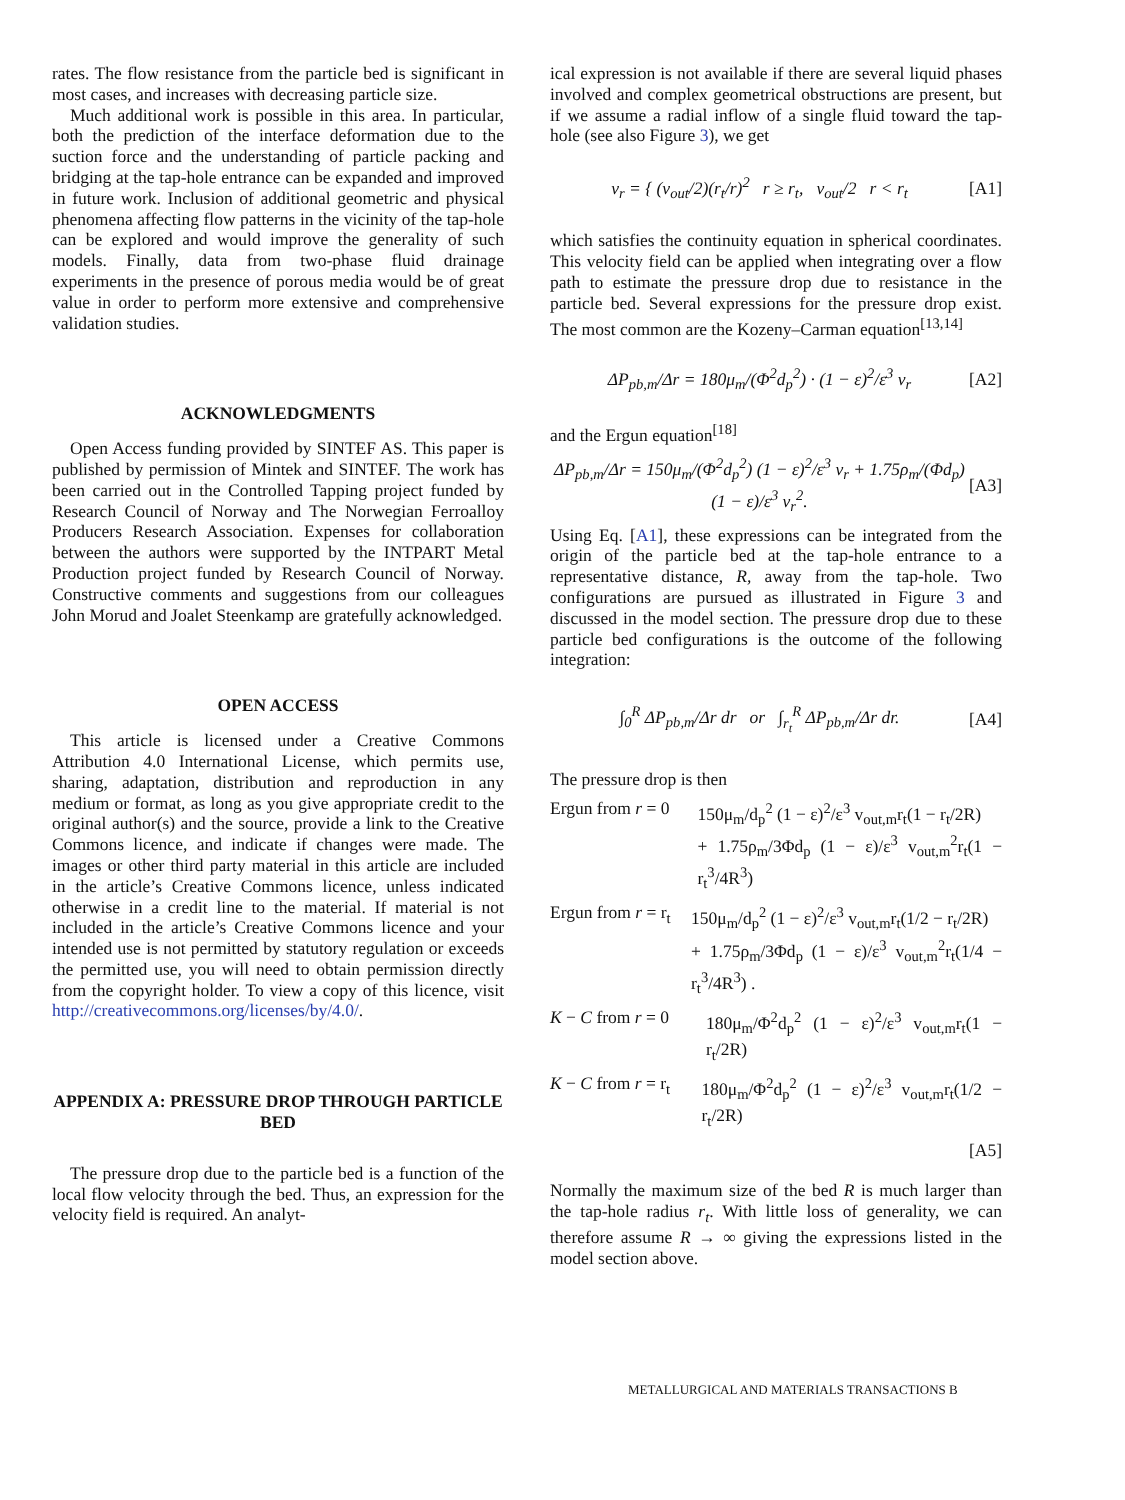rates. The flow resistance from the particle bed is significant in most cases, and increases with decreasing particle size.
Much additional work is possible in this area. In particular, both the prediction of the interface deformation due to the suction force and the understanding of particle packing and bridging at the tap-hole entrance can be expanded and improved in future work. Inclusion of additional geometric and physical phenomena affecting flow patterns in the vicinity of the tap-hole can be explored and would improve the generality of such models. Finally, data from two-phase fluid drainage experiments in the presence of porous media would be of great value in order to perform more extensive and comprehensive validation studies.
ACKNOWLEDGMENTS
Open Access funding provided by SINTEF AS. This paper is published by permission of Mintek and SINTEF. The work has been carried out in the Controlled Tapping project funded by Research Council of Norway and The Norwegian Ferroalloy Producers Research Association. Expenses for collaboration between the authors were supported by the INTPART Metal Production project funded by Research Council of Norway. Constructive comments and suggestions from our colleagues John Morud and Joalet Steenkamp are gratefully acknowledged.
OPEN ACCESS
This article is licensed under a Creative Commons Attribution 4.0 International License, which permits use, sharing, adaptation, distribution and reproduction in any medium or format, as long as you give appropriate credit to the original author(s) and the source, provide a link to the Creative Commons licence, and indicate if changes were made. The images or other third party material in this article are included in the article’s Creative Commons licence, unless indicated otherwise in a credit line to the material. If material is not included in the article’s Creative Commons licence and your intended use is not permitted by statutory regulation or exceeds the permitted use, you will need to obtain permission directly from the copyright holder. To view a copy of this licence, visit http://creativecommons.org/licenses/by/4.0/.
APPENDIX A: PRESSURE DROP THROUGH PARTICLE BED
The pressure drop due to the particle bed is a function of the local flow velocity through the bed. Thus, an expression for the velocity field is required. An analyt-
ical expression is not available if there are several liquid phases involved and complex geometrical obstructions are present, but if we assume a radial inflow of a single fluid toward the tap-hole (see also Figure 3), we get
v<sub>r</sub> = { (v<sub>out</sub>/2)(r<sub>t</sub>/r)<sup>2</sup> r ≥ r<sub>t</sub>, v<sub>out</sub>/2 r < r<sub>t</sub> [A1]
which satisfies the continuity equation in spherical coordinates. This velocity field can be applied when integrating over a flow path to estimate the pressure drop due to resistance in the particle bed. Several expressions for the pressure drop exist. The most common are the Kozeny–Carman equation<sup>[13,14]</sup>
ΔP<sub>pb,m</sub>/Δr = 180μ<sub>m</sub>/(Φ<sup>2</sup>d<sub>p</sub><sup>2</sup>) · (1 − ε)<sup>2</sup>/ε<sup>3</sup> v<sub>r</sub> [A2]
and the Ergun equation<sup>[18]</sup>
ΔP<sub>pb,m</sub>/Δr = 150μ<sub>m</sub>/(Φ<sup>2</sup>d<sub>p</sub><sup>2</sup>) (1 − ε)<sup>2</sup>/ε<sup>3</sup> v<sub>r</sub> + 1.75ρ<sub>m</sub>/(Φd<sub>p</sub>) (1 − ε)/ε<sup>3</sup> v<sub>r</sub><sup>2</sup>. [A3]
Using Eq. [A1], these expressions can be integrated from the origin of the particle bed at the tap-hole entrance to a representative distance, R, away from the tap-hole. Two configurations are pursued as illustrated in Figure 3 and discussed in the model section. The pressure drop due to these particle bed configurations is the outcome of the following integration:
∫<sub>0</sub><sup>R</sup> ΔP<sub>pb,m</sub>/Δr dr or ∫<sub>r<sub>t</sub></sub><sup>R</sup> ΔP<sub>pb,m</sub>/Δr dr. [A4]
The pressure drop is then
Ergun from r = 0 150μ<sub>m</sub>/d<sub>p</sub><sup>2</sup> (1 − ε)<sup>2</sup>/ε<sup>3</sup> v<sub>out,m</sub>r<sub>t</sub>(1 − r<sub>t</sub>/2R)
+ 1.75ρ<sub>m</sub>/3Φd<sub>p</sub> (1 − ε)/ε<sup>3</sup> v<sub>out,m</sub><sup>2</sup>r<sub>t</sub>(1 − r<sub>t</sub><sup>3</sup>/4R<sup>3</sup>)
Ergun from r = r<sub>t</sub> 150μ<sub>m</sub>/d<sub>p</sub><sup>2</sup> (1 − ε)<sup>2</sup>/ε<sup>3</sup> v<sub>out,m</sub>r<sub>t</sub>(1/2 − r<sub>t</sub>/2R)
+ 1.75ρ<sub>m</sub>/3Φd<sub>p</sub> (1 − ε)/ε<sup>3</sup> v<sub>out,m</sub><sup>2</sup>r<sub>t</sub>(1/4 − r<sub>t</sub><sup>3</sup>/4R<sup>3</sup>) .
K − C from r = 0 180μ<sub>m</sub>/Φ<sup>2</sup>d<sub>p</sub><sup>2</sup> (1 − ε)<sup>2</sup>/ε<sup>3</sup> v<sub>out,m</sub>r<sub>t</sub>(1 − r<sub>t</sub>/2R)
K − C from r = r<sub>t</sub> 180μ<sub>m</sub>/Φ<sup>2</sup>d<sub>p</sub><sup>2</sup> (1 − ε)<sup>2</sup>/ε<sup>3</sup> v<sub>out,m</sub>r<sub>t</sub>(1/2 − r<sub>t</sub>/2R)
[A5]
Normally the maximum size of the bed R is much larger than the tap-hole radius r<sub>t</sub>. With little loss of generality, we can therefore assume R → ∞ giving the expressions listed in the model section above.
METALLURGICAL AND MATERIALS TRANSACTIONS B